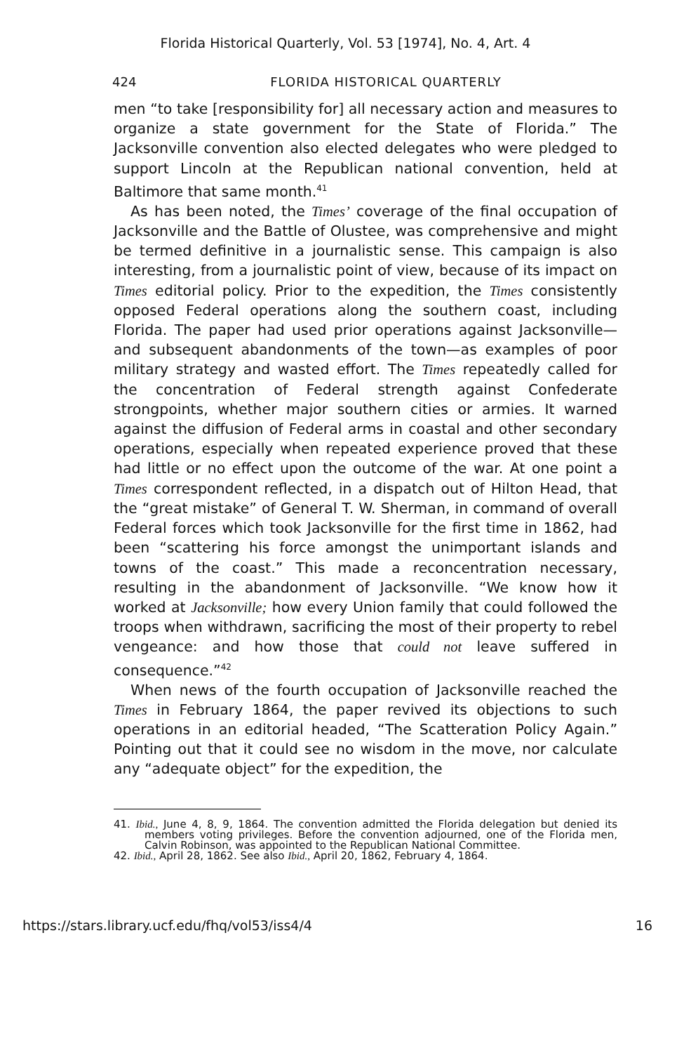Florida Historical Quarterly, Vol. 53 [1974], No. 4, Art. 4
424 FLORIDA HISTORICAL QUARTERLY
men “to take [responsibility for] all necessary action and measures to organize a state government for the State of Florida.” The Jacksonville convention also elected delegates who were pledged to support Lincoln at the Republican national convention, held at Baltimore that same month.<sup>41</sup>
As has been noted, the Times’ coverage of the final occupation of Jacksonville and the Battle of Olustee, was comprehensive and might be termed definitive in a journalistic sense. This campaign is also interesting, from a journalistic point of view, because of its impact on Times editorial policy. Prior to the expedition, the Times consistently opposed Federal operations along the southern coast, including Florida. The paper had used prior operations against Jacksonville—and subsequent abandonments of the town—as examples of poor military strategy and wasted effort. The Times repeatedly called for the concentration of Federal strength against Confederate strongpoints, whether major southern cities or armies. It warned against the diffusion of Federal arms in coastal and other secondary operations, especially when repeated experience proved that these had little or no effect upon the outcome of the war. At one point a Times correspondent reflected, in a dispatch out of Hilton Head, that the “great mistake” of General T. W. Sherman, in command of overall Federal forces which took Jacksonville for the first time in 1862, had been “scattering his force amongst the unimportant islands and towns of the coast.” This made a reconcentration necessary, resulting in the abandonment of Jacksonville. “We know how it worked at Jacksonville; how every Union family that could followed the troops when withdrawn, sacrificing the most of their property to rebel vengeance: and how those that could not leave suffered in consequence.”<sup>42</sup>
When news of the fourth occupation of Jacksonville reached the Times in February 1864, the paper revived its objections to such operations in an editorial headed, “The Scatteration Policy Again.” Pointing out that it could see no wisdom in the move, nor calculate any “adequate object” for the expedition, the
41. Ibid., June 4, 8, 9, 1864. The convention admitted the Florida delegation but denied its members voting privileges. Before the convention adjourned, one of the Florida men, Calvin Robinson, was appointed to the Republican National Committee.
42. Ibid., April 28, 1862. See also Ibid., April 20, 1862, February 4, 1864.
https://stars.library.ucf.edu/fhq/vol53/iss4/4 16